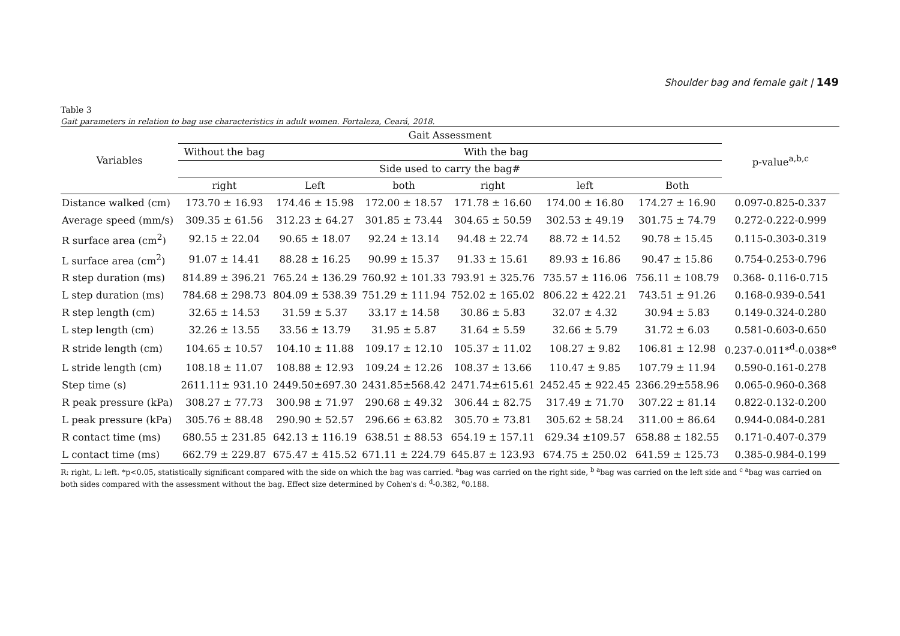Shoulder bag and female gait | 149
Table 3
Gait parameters in relation to bag use characteristics in adult women. Fortaleza, Ceará, 2018.
| Variables | Gait Assessment | | | | | | p-value<sup>a,b,c</sup> |
| --- | --- | --- | --- | --- | --- | --- | --- |
| | Without the bag | With the bag | | | | | |
| | Side used to carry the bag# | | | | | | |
| | right | Left | both | right | left | Both | |
| Distance walked (cm) | 173.70 ± 16.93 | 174.46 ± 15.98 | 172.00 ± 18.57 | 171.78 ± 16.60 | 174.00 ± 16.80 | 174.27 ± 16.90 | 0.097-0.825-0.337 |
| Average speed (mm/s) | 309.35 ± 61.56 | 312.23 ± 64.27 | 301.85 ± 73.44 | 304.65 ± 50.59 | 302.53 ± 49.19 | 301.75 ± 74.79 | 0.272-0.222-0.999 |
| R surface area (cm<sup>2</sup>) | 92.15 ± 22.04 | 90.65 ± 18.07 | 92.24 ± 13.14 | 94.48 ± 22.74 | 88.72 ± 14.52 | 90.78 ± 15.45 | 0.115-0.303-0.319 |
| L surface area (cm<sup>2</sup>) | 91.07 ± 14.41 | 88.28 ± 16.25 | 90.99 ± 15.37 | 91.33 ± 15.61 | 89.93 ± 16.86 | 90.47 ± 15.86 | 0.754-0.253-0.796 |
| R step duration (ms) | 814.89 ± 396.21 | 765.24 ± 136.29 | 760.92 ± 101.33 | 793.91 ± 325.76 | 735.57 ± 116.06 | 756.11 ± 108.79 | 0.368- 0.116-0.715 |
| L step duration (ms) | 784.68 ± 298.73 | 804.09 ± 538.39 | 751.29 ± 111.94 | 752.02 ± 165.02 | 806.22 ± 422.21 | 743.51 ± 91.26 | 0.168-0.939-0.541 |
| R step length (cm) | 32.65 ± 14.53 | 31.59 ± 5.37 | 33.17 ± 14.58 | 30.86 ± 5.83 | 32.07 ± 4.32 | 30.94 ± 5.83 | 0.149-0.324-0.280 |
| L step length (cm) | 32.26 ± 13.55 | 33.56 ± 13.79 | 31.95 ± 5.87 | 31.64 ± 5.59 | 32.66 ± 5.79 | 31.72 ± 6.03 | 0.581-0.603-0.650 |
| R stride length (cm) | 104.65 ± 10.57 | 104.10 ± 11.88 | 109.17 ± 12.10 | 105.37 ± 11.02 | 108.27 ± 9.82 | 106.81 ± 12.98 | 0.237-0.011*<sup>d</sup>-0.038*<sup>e</sup> |
| L stride length (cm) | 108.18 ± 11.07 | 108.88 ± 12.93 | 109.24 ± 12.26 | 108.37 ± 13.66 | 110.47 ± 9.85 | 107.79 ± 11.94 | 0.590-0.161-0.278 |
| Step time (s) | 2611.11± 931.10 | 2449.50±697.30 | 2431.85±568.42 | 2471.74±615.61 | 2452.45 ± 922.45 | 2366.29±558.96 | 0.065-0.960-0.368 |
| R peak pressure (kPa) | 308.27 ± 77.73 | 300.98 ± 71.97 | 290.68 ± 49.32 | 306.44 ± 82.75 | 317.49 ± 71.70 | 307.22 ± 81.14 | 0.822-0.132-0.200 |
| L peak pressure (kPa) | 305.76 ± 88.48 | 290.90 ± 52.57 | 296.66 ± 63.82 | 305.70 ± 73.81 | 305.62 ± 58.24 | 311.00 ± 86.64 | 0.944-0.084-0.281 |
| R contact time (ms) | 680.55 ± 231.85 | 642.13 ± 116.19 | 638.51 ± 88.53 | 654.19 ± 157.11 | 629.34 ±109.57 | 658.88 ± 182.55 | 0.171-0.407-0.379 |
| L contact time (ms) | 662.79 ± 229.87 | 675.47 ± 415.52 | 671.11 ± 224.79 | 645.87 ± 123.93 | 674.75 ± 250.02 | 641.59 ± 125.73 | 0.385-0.984-0.199 |
R: right, L: left. *p<0.05, statistically significant compared with the side on which the bag was carried. <sup>a</sup>bag was carried on the right side, <sup>b a</sup>bag was carried on the left side and <sup>c a</sup>bag was carried on both sides compared with the assessment without the bag. Effect size determined by Cohen's d: <sup>d</sup>-0.382, <sup>e</sup>0.188.